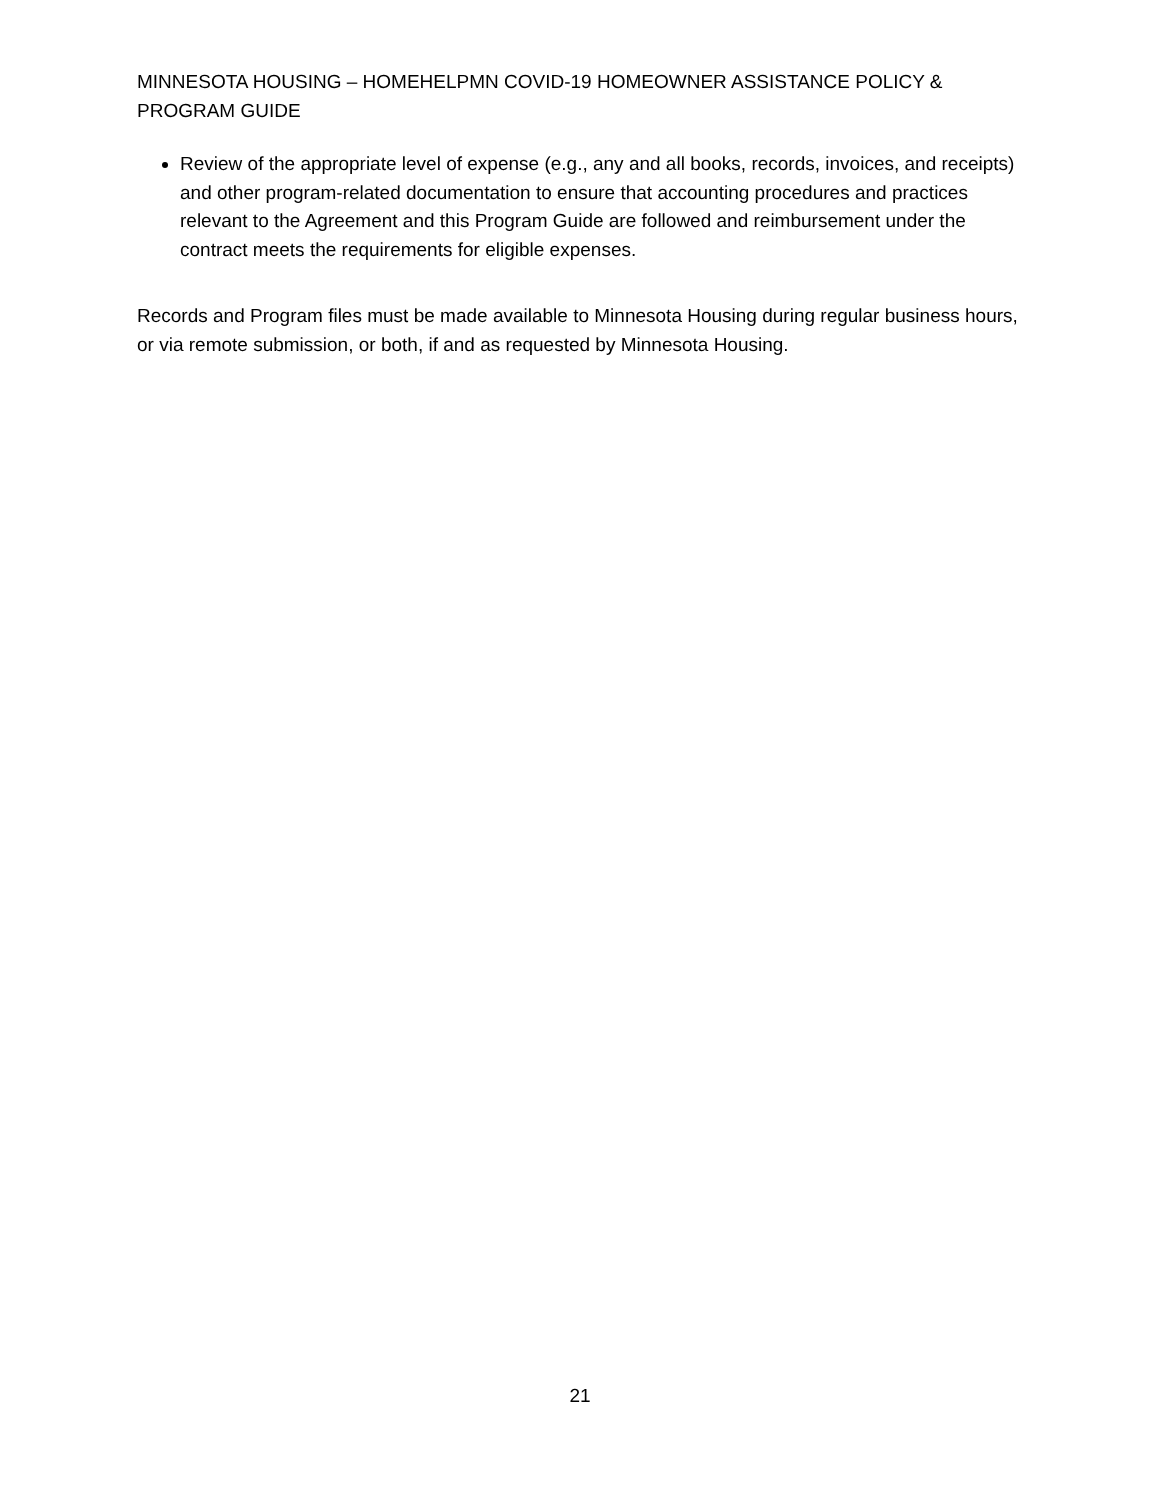MINNESOTA HOUSING – HOMEHELPMN COVID-19 HOMEOWNER ASSISTANCE POLICY & PROGRAM GUIDE
Review of the appropriate level of expense (e.g., any and all books, records, invoices, and receipts) and other program-related documentation to ensure that accounting procedures and practices relevant to the Agreement and this Program Guide are followed and reimbursement under the contract meets the requirements for eligible expenses.
Records and Program files must be made available to Minnesota Housing during regular business hours, or via remote submission, or both, if and as requested by Minnesota Housing.
21